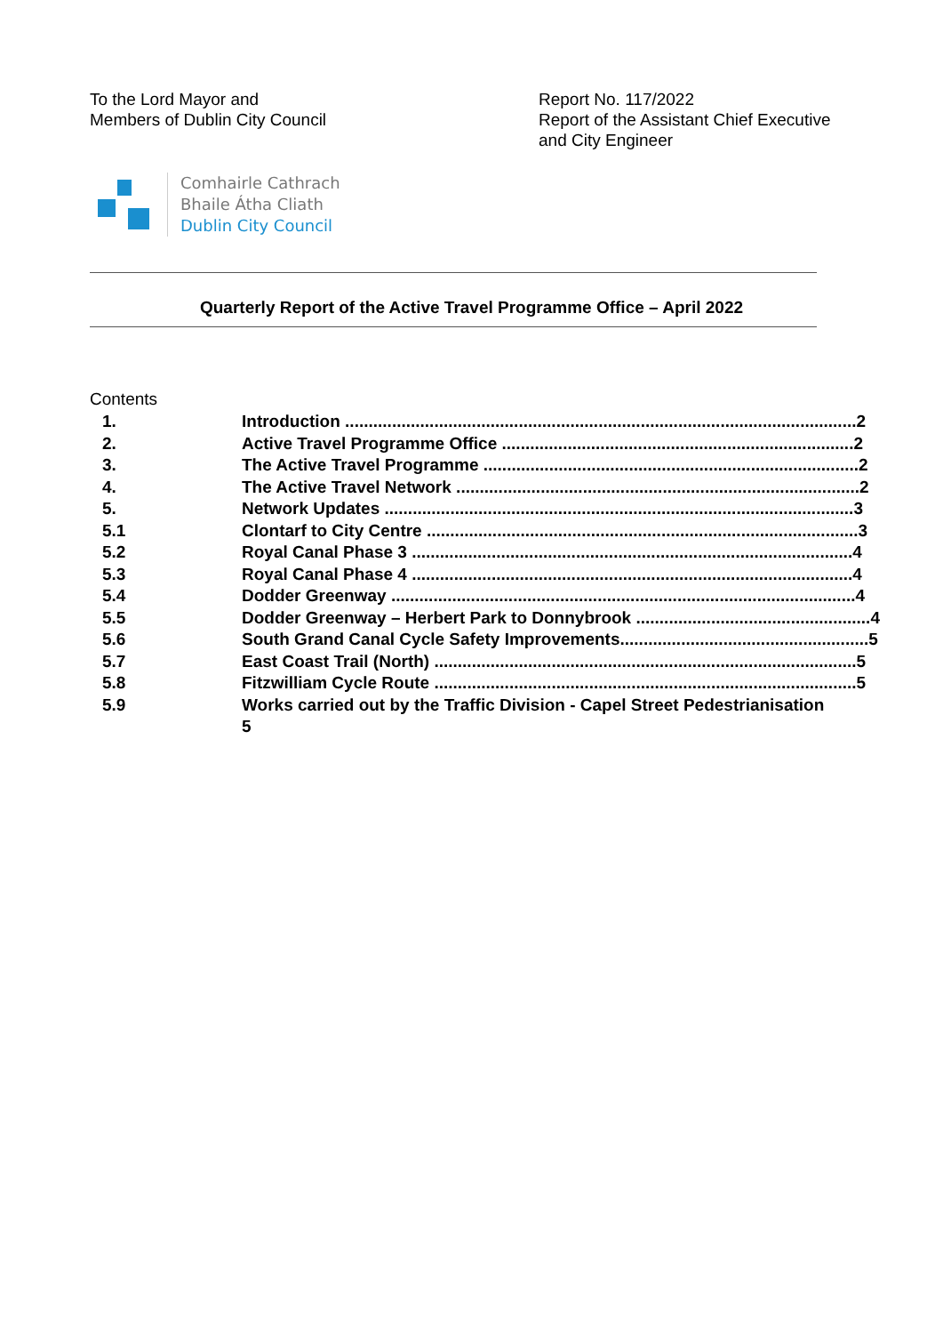To the Lord Mayor and
Members of Dublin City Council
Report No. 117/2022
Report of the Assistant Chief Executive and City Engineer
Comhairle Cathrach
Bhaile Átha Cliath
Dublin City Council
Quarterly Report of the Active Travel Programme Office – April 2022
Contents
1. Introduction ............................................................................................................. 2
2. Active Travel Programme Office ........................................................................... 2
3. The Active Travel Programme ................................................................................ 2
4. The Active Travel Network ...................................................................................... 2
5. Network Updates .................................................................................................... 3
5.1 Clontarf to City Centre ............................................................................................ 3
5.2 Royal Canal Phase 3 .............................................................................................. 4
5.3 Royal Canal Phase 4 .............................................................................................. 4
5.4 Dodder Greenway ................................................................................................... 4
5.5 Dodder Greenway – Herbert Park to Donnybrook .................................................. 4
5.6 South Grand Canal Cycle Safety Improvements..................................................... 5
5.7 East Coast Trail (North) .......................................................................................... 5
5.8 Fitzwilliam Cycle Route .......................................................................................... 5
5.9 Works carried out by the Traffic Division - Capel Street Pedestrianisation
5